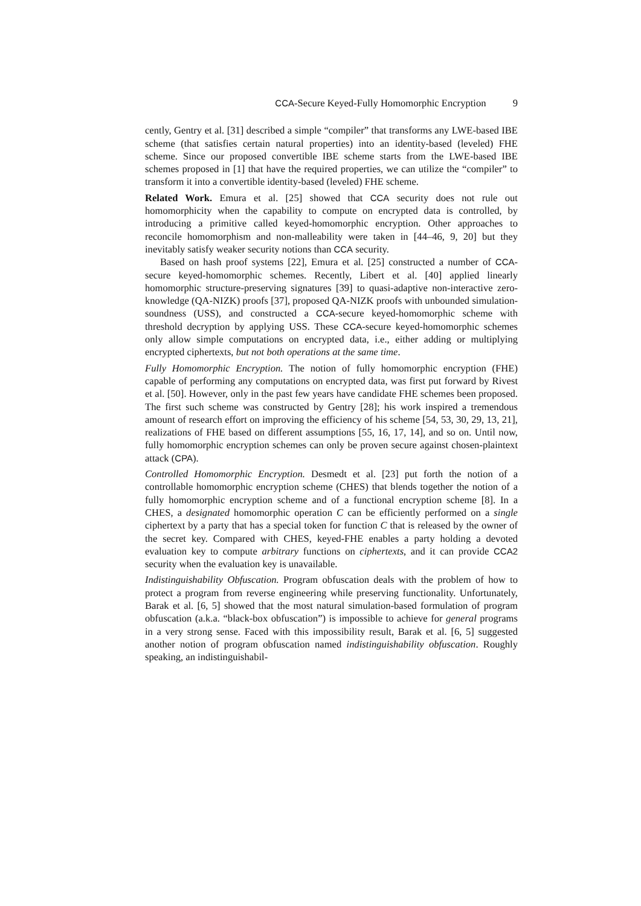CCA-Secure Keyed-Fully Homomorphic Encryption 9
cently, Gentry et al. [31] described a simple “compiler” that transforms any LWE-based IBE scheme (that satisfies certain natural properties) into an identity-based (leveled) FHE scheme. Since our proposed convertible IBE scheme starts from the LWE-based IBE schemes proposed in [1] that have the required properties, we can utilize the “compiler” to transform it into a convertible identity-based (leveled) FHE scheme.
Related Work. Emura et al. [25] showed that CCA security does not rule out homomorphicity when the capability to compute on encrypted data is controlled, by introducing a primitive called keyed-homomorphic encryption. Other approaches to reconcile homomorphism and non-malleability were taken in [44–46, 9, 20] but they inevitably satisfy weaker security notions than CCA security.
Based on hash proof systems [22], Emura et al. [25] constructed a number of CCA-secure keyed-homomorphic schemes. Recently, Libert et al. [40] applied linearly homomorphic structure-preserving signatures [39] to quasi-adaptive non-interactive zero-knowledge (QA-NIZK) proofs [37], proposed QA-NIZK proofs with unbounded simulation-soundness (USS), and constructed a CCA-secure keyed-homomorphic scheme with threshold decryption by applying USS. These CCA-secure keyed-homomorphic schemes only allow simple computations on encrypted data, i.e., either adding or multiplying encrypted ciphertexts, but not both operations at the same time.
Fully Homomorphic Encryption. The notion of fully homomorphic encryption (FHE) capable of performing any computations on encrypted data, was first put forward by Rivest et al. [50]. However, only in the past few years have candidate FHE schemes been proposed. The first such scheme was constructed by Gentry [28]; his work inspired a tremendous amount of research effort on improving the efficiency of his scheme [54, 53, 30, 29, 13, 21], realizations of FHE based on different assumptions [55, 16, 17, 14], and so on. Until now, fully homomorphic encryption schemes can only be proven secure against chosen-plaintext attack (CPA).
Controlled Homomorphic Encryption. Desmedt et al. [23] put forth the notion of a controllable homomorphic encryption scheme (CHES) that blends together the notion of a fully homomorphic encryption scheme and of a functional encryption scheme [8]. In a CHES, a designated homomorphic operation C can be efficiently performed on a single ciphertext by a party that has a special token for function C that is released by the owner of the secret key. Compared with CHES, keyed-FHE enables a party holding a devoted evaluation key to compute arbitrary functions on ciphertexts, and it can provide CCA2 security when the evaluation key is unavailable.
Indistinguishability Obfuscation. Program obfuscation deals with the problem of how to protect a program from reverse engineering while preserving functionality. Unfortunately, Barak et al. [6, 5] showed that the most natural simulation-based formulation of program obfuscation (a.k.a. “black-box obfuscation”) is impossible to achieve for general programs in a very strong sense. Faced with this impossibility result, Barak et al. [6, 5] suggested another notion of program obfuscation named indistinguishability obfuscation. Roughly speaking, an indistinguishabil-